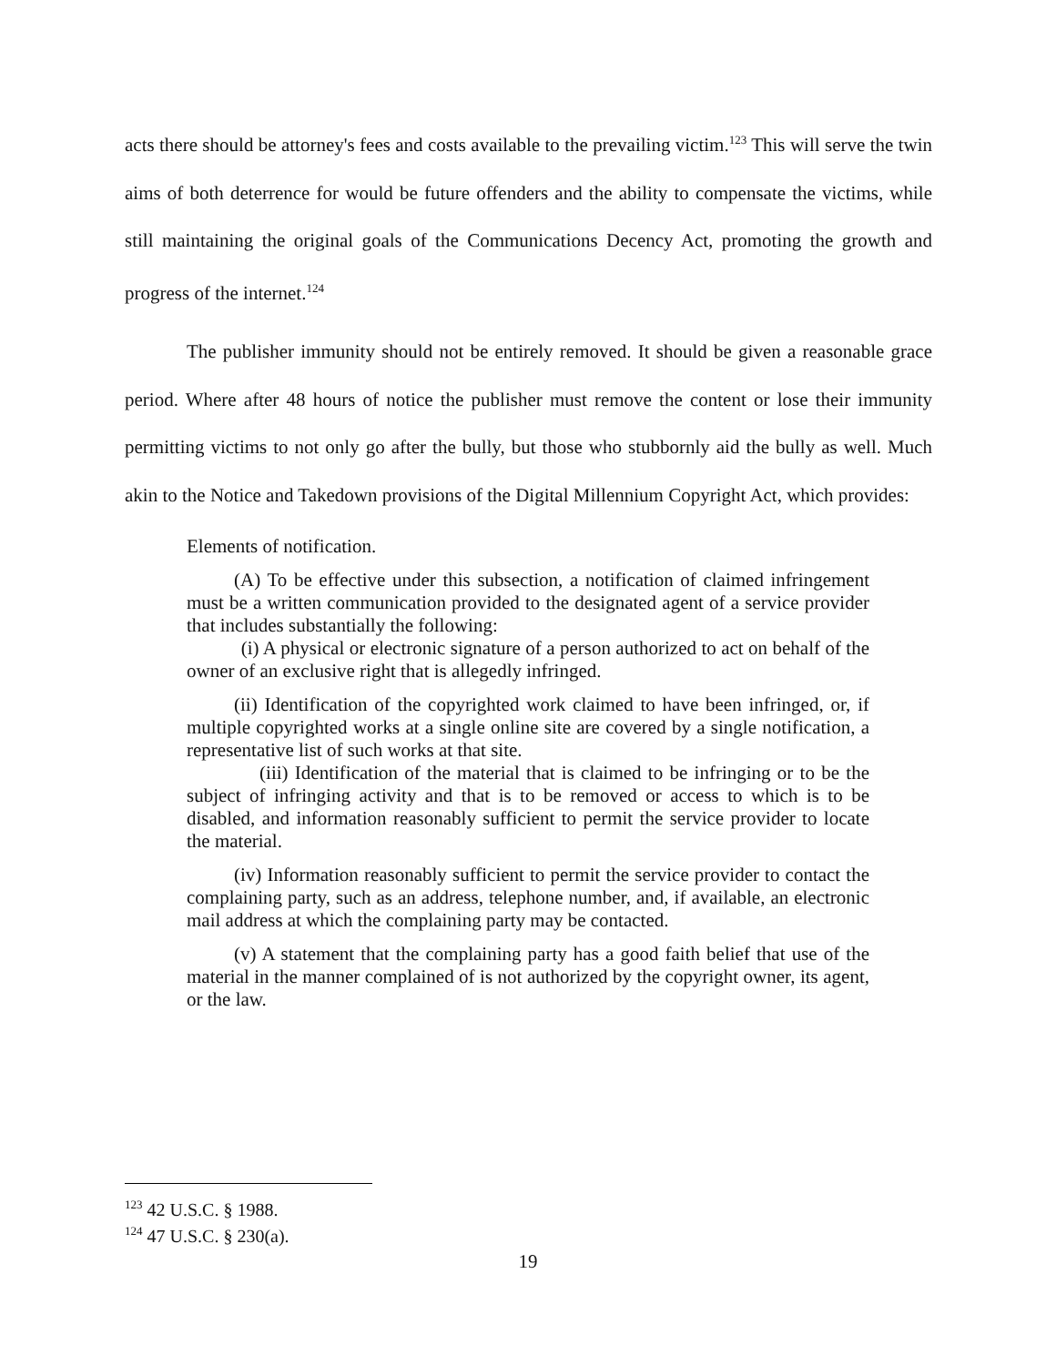acts there should be attorney's fees and costs available to the prevailing victim.<sup>123</sup> This will serve the twin aims of both deterrence for would be future offenders and the ability to compensate the victims, while still maintaining the original goals of the Communications Decency Act, promoting the growth and progress of the internet.<sup>124</sup>
The publisher immunity should not be entirely removed. It should be given a reasonable grace period. Where after 48 hours of notice the publisher must remove the content or lose their immunity permitting victims to not only go after the bully, but those who stubbornly aid the bully as well. Much akin to the Notice and Takedown provisions of the Digital Millennium Copyright Act, which provides:
Elements of notification.
(A) To be effective under this subsection, a notification of claimed infringement must be a written communication provided to the designated agent of a service provider that includes substantially the following:
(i) A physical or electronic signature of a person authorized to act on behalf of the owner of an exclusive right that is allegedly infringed.
(ii) Identification of the copyrighted work claimed to have been infringed, or, if multiple copyrighted works at a single online site are covered by a single notification, a representative list of such works at that site.
(iii) Identification of the material that is claimed to be infringing or to be the subject of infringing activity and that is to be removed or access to which is to be disabled, and information reasonably sufficient to permit the service provider to locate the material.
(iv) Information reasonably sufficient to permit the service provider to contact the complaining party, such as an address, telephone number, and, if available, an electronic mail address at which the complaining party may be contacted.
(v) A statement that the complaining party has a good faith belief that use of the material in the manner complained of is not authorized by the copyright owner, its agent, or the law.
<sup>123</sup> 42 U.S.C. § 1988.
<sup>124</sup> 47 U.S.C. § 230(a).
19